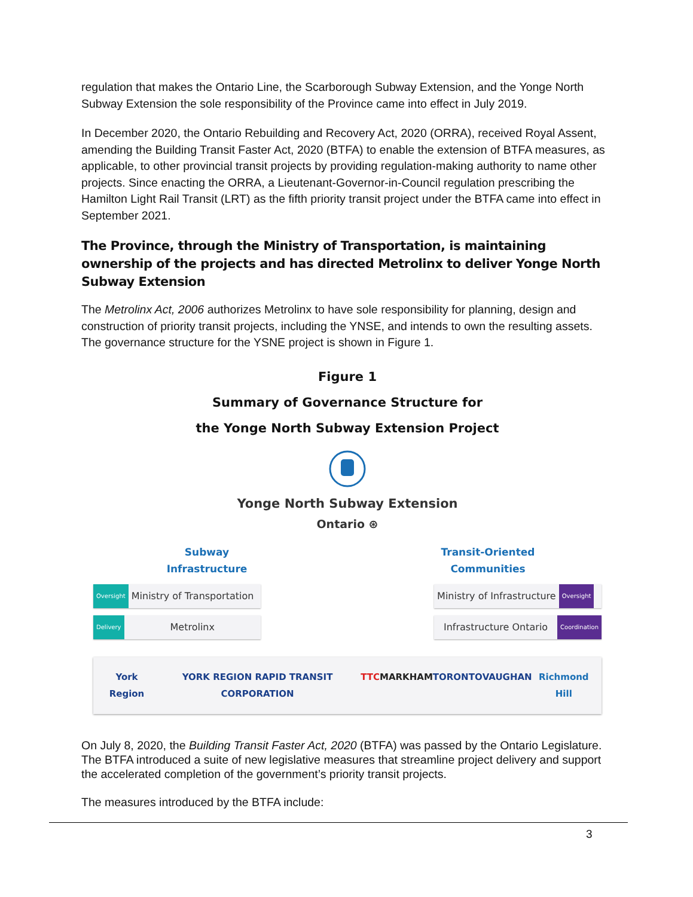regulation that makes the Ontario Line, the Scarborough Subway Extension, and the Yonge North Subway Extension the sole responsibility of the Province came into effect in July 2019.
In December 2020, the Ontario Rebuilding and Recovery Act, 2020 (ORRA), received Royal Assent, amending the Building Transit Faster Act, 2020 (BTFA) to enable the extension of BTFA measures, as applicable, to other provincial transit projects by providing regulation-making authority to name other projects. Since enacting the ORRA, a Lieutenant-Governor-in-Council regulation prescribing the Hamilton Light Rail Transit (LRT) as the fifth priority transit project under the BTFA came into effect in September 2021.
The Province, through the Ministry of Transportation, is maintaining ownership of the projects and has directed Metrolinx to deliver Yonge North Subway Extension
The Metrolinx Act, 2006 authorizes Metrolinx to have sole responsibility for planning, design and construction of priority transit projects, including the YNSE, and intends to own the resulting assets. The governance structure for the YSNE project is shown in Figure 1.
Figure 1
Summary of Governance Structure for
the Yonge North Subway Extension Project
Yonge North Subway Extension
Ontario ⊛
Subway
Infrastructure
Transit-Oriented
Communities
Oversight Ministry of Transportation
Ministry of Infrastructure Oversight
Delivery Metrolinx Infrastructure Ontario Coordination
York Region YORK REGION RAPID TRANSIT CORPORATION TTC MARKHAM TORONTO VAUGHAN Richmond Hill
On July 8, 2020, the Building Transit Faster Act, 2020 (BTFA) was passed by the Ontario Legislature. The BTFA introduced a suite of new legislative measures that streamline project delivery and support the accelerated completion of the government’s priority transit projects.
The measures introduced by the BTFA include:
3